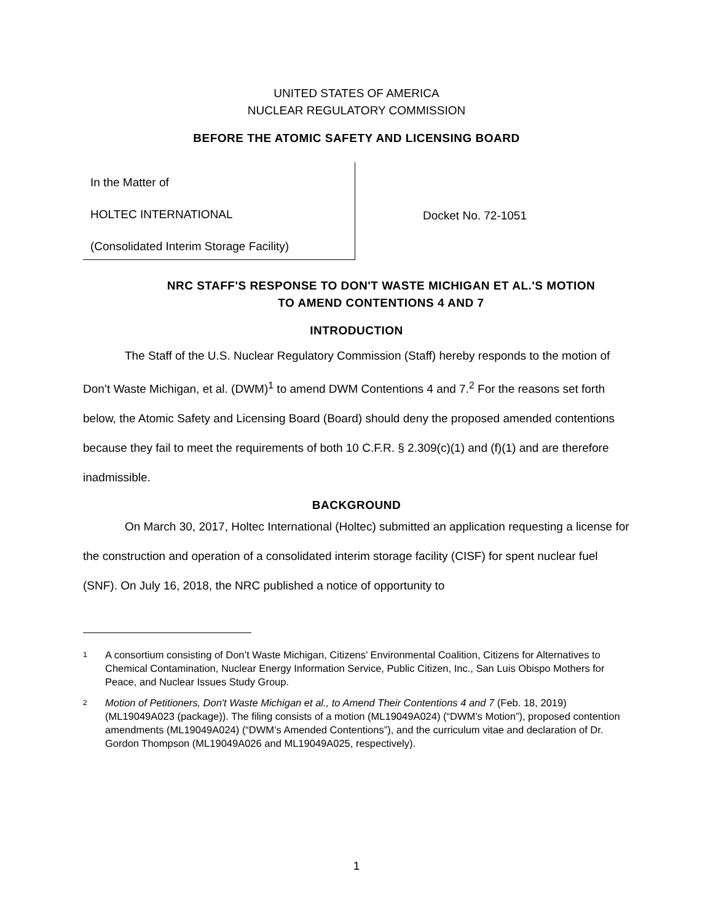UNITED STATES OF AMERICA
NUCLEAR REGULATORY COMMISSION
BEFORE THE ATOMIC SAFETY AND LICENSING BOARD
In the Matter of
HOLTEC INTERNATIONAL
(Consolidated Interim Storage Facility)
Docket No. 72-1051
NRC STAFF'S RESPONSE TO DON'T WASTE MICHIGAN ET AL.'S MOTION
TO AMEND CONTENTIONS 4 AND 7
INTRODUCTION
The Staff of the U.S. Nuclear Regulatory Commission (Staff) hereby responds to the motion of Don’t Waste Michigan, et al. (DWM)<sup>1</sup> to amend DWM Contentions 4 and 7.<sup>2</sup> For the reasons set forth below, the Atomic Safety and Licensing Board (Board) should deny the proposed amended contentions because they fail to meet the requirements of both 10 C.F.R. § 2.309(c)(1) and (f)(1) and are therefore inadmissible.
BACKGROUND
On March 30, 2017, Holtec International (Holtec) submitted an application requesting a license for the construction and operation of a consolidated interim storage facility (CISF) for spent nuclear fuel (SNF). On July 16, 2018, the NRC published a notice of opportunity to
1
A consortium consisting of Don’t Waste Michigan, Citizens’ Environmental Coalition, Citizens for Alternatives to Chemical Contamination, Nuclear Energy Information Service, Public Citizen, Inc., San Luis Obispo Mothers for Peace, and Nuclear Issues Study Group.
2
Motion of Petitioners, Don't Waste Michigan et al., to Amend Their Contentions 4 and 7 (Feb. 18, 2019) (ML19049A023 (package)). The filing consists of a motion (ML19049A024) (“DWM’s Motion”), proposed contention amendments (ML19049A024) (“DWM’s Amended Contentions”), and the curriculum vitae and declaration of Dr. Gordon Thompson (ML19049A026 and ML19049A025, respectively).
1